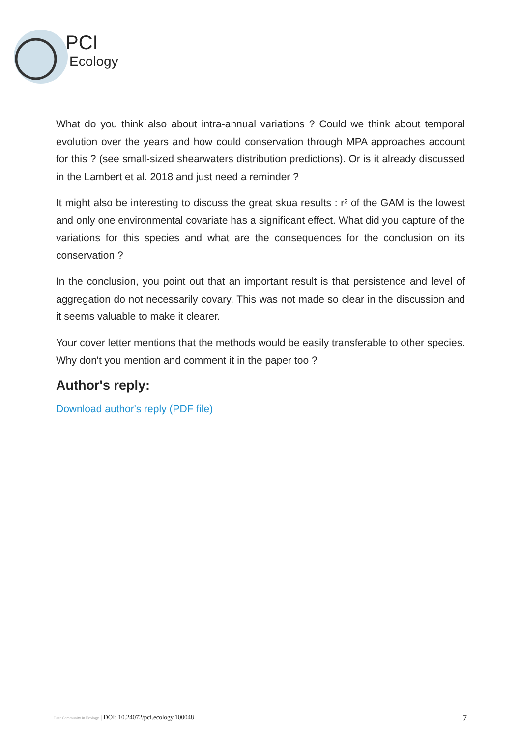PCI
Ecology
What do you think also about intra-annual variations ? Could we think about temporal evolution over the years and how could conservation through MPA approaches account for this ? (see small-sized shearwaters distribution predictions). Or is it already discussed in the Lambert et al. 2018 and just need a reminder ?
It might also be interesting to discuss the great skua results : r² of the GAM is the lowest and only one environmental covariate has a significant effect. What did you capture of the variations for this species and what are the consequences for the conclusion on its conservation ?
In the conclusion, you point out that an important result is that persistence and level of aggregation do not necessarily covary. This was not made so clear in the discussion and it seems valuable to make it clearer.
Your cover letter mentions that the methods would be easily transferable to other species. Why don't you mention and comment it in the paper too ?
Author's reply:
Download author's reply (PDF file)
Peer Community in Ecology | DOI: 10.24072/pci.ecology.100048 7